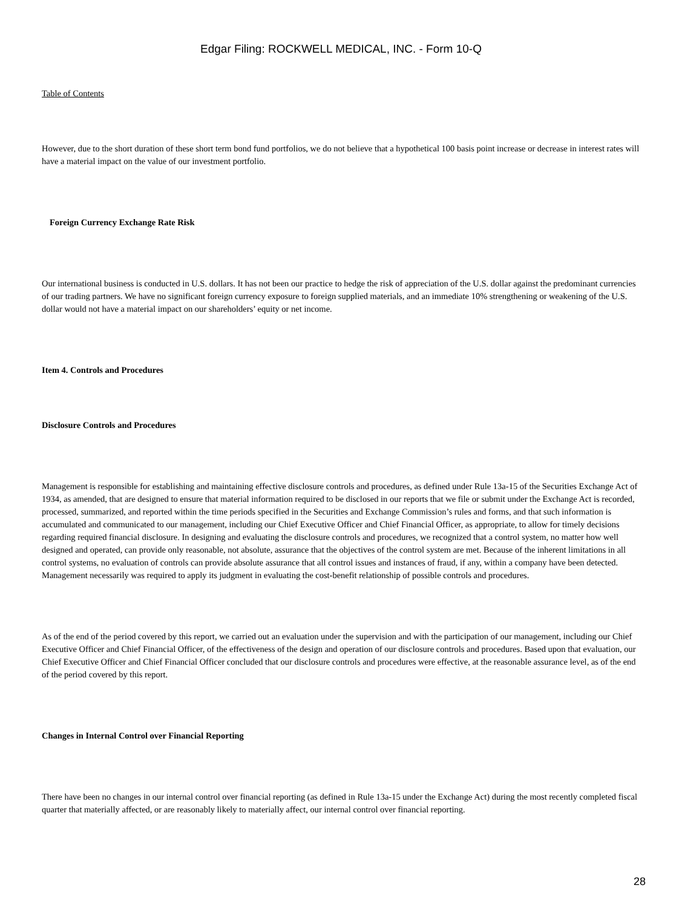Edgar Filing: ROCKWELL MEDICAL, INC. - Form 10-Q
Table of Contents
However, due to the short duration of these short term bond fund portfolios, we do not believe that a hypothetical 100 basis point increase or decrease in interest rates will have a material impact on the value of our investment portfolio.
Foreign Currency Exchange Rate Risk
Our international business is conducted in U.S. dollars. It has not been our practice to hedge the risk of appreciation of the U.S. dollar against the predominant currencies of our trading partners. We have no significant foreign currency exposure to foreign supplied materials, and an immediate 10% strengthening or weakening of the U.S. dollar would not have a material impact on our shareholders’ equity or net income.
Item 4. Controls and Procedures
Disclosure Controls and Procedures
Management is responsible for establishing and maintaining effective disclosure controls and procedures, as defined under Rule 13a-15 of the Securities Exchange Act of 1934, as amended, that are designed to ensure that material information required to be disclosed in our reports that we file or submit under the Exchange Act is recorded, processed, summarized, and reported within the time periods specified in the Securities and Exchange Commission’s rules and forms, and that such information is accumulated and communicated to our management, including our Chief Executive Officer and Chief Financial Officer, as appropriate, to allow for timely decisions regarding required financial disclosure. In designing and evaluating the disclosure controls and procedures, we recognized that a control system, no matter how well designed and operated, can provide only reasonable, not absolute, assurance that the objectives of the control system are met. Because of the inherent limitations in all control systems, no evaluation of controls can provide absolute assurance that all control issues and instances of fraud, if any, within a company have been detected. Management necessarily was required to apply its judgment in evaluating the cost-benefit relationship of possible controls and procedures.
As of the end of the period covered by this report, we carried out an evaluation under the supervision and with the participation of our management, including our Chief Executive Officer and Chief Financial Officer, of the effectiveness of the design and operation of our disclosure controls and procedures. Based upon that evaluation, our Chief Executive Officer and Chief Financial Officer concluded that our disclosure controls and procedures were effective, at the reasonable assurance level, as of the end of the period covered by this report.
Changes in Internal Control over Financial Reporting
There have been no changes in our internal control over financial reporting (as defined in Rule 13a-15 under the Exchange Act) during the most recently completed fiscal quarter that materially affected, or are reasonably likely to materially affect, our internal control over financial reporting.
28